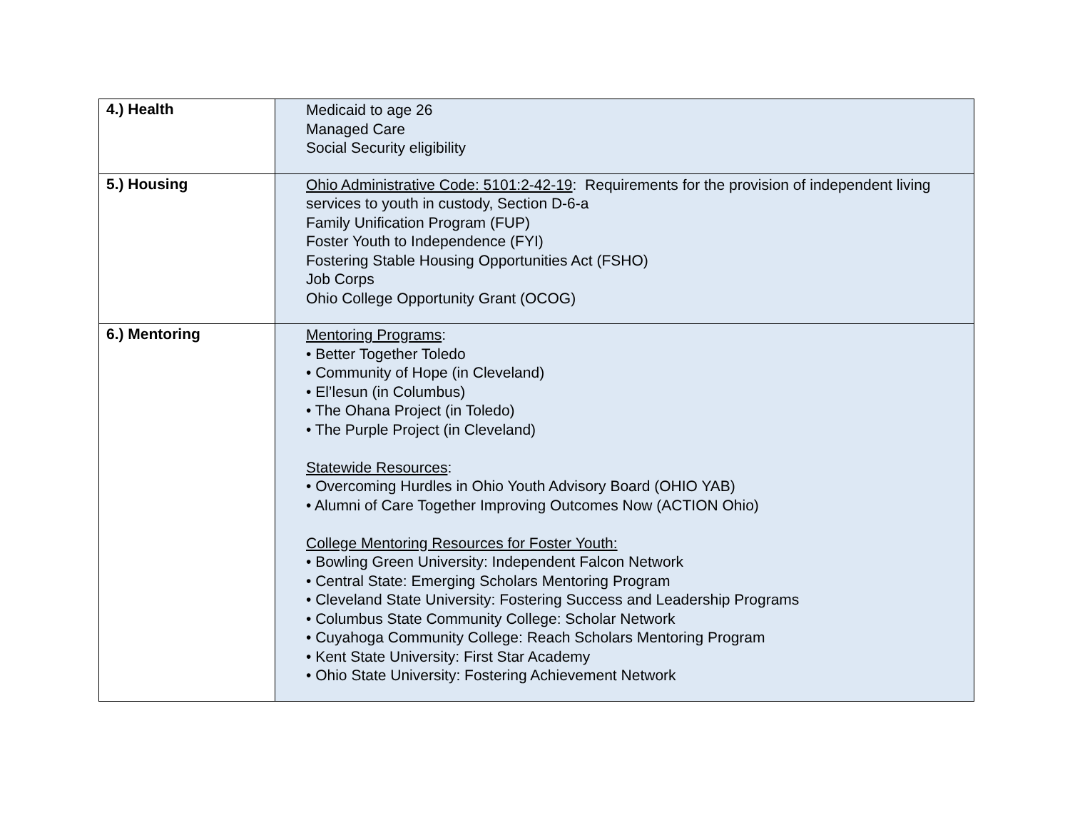| 4.) Health | Medicaid to age 26 Managed Care Social Security eligibility |
| 5.) Housing | Ohio Administrative Code: 5101:2-42-19 : Requirements for the provision of independent living services to youth in custody, Section D-6-a Family Unification Program (FUP) Foster Youth to Independence (FYI) Fostering Stable Housing Opportunities Act (FSHO) Job Corps Ohio College Opportunity Grant (OCOG) |
| 6.) Mentoring | Mentoring Programs : • Better Together Toledo • Community of Hope (in Cleveland) • El’lesun (in Columbus) • The Ohana Project (in Toledo) • The Purple Project (in Cleveland) Statewide Resources : • Overcoming Hurdles in Ohio Youth Advisory Board (OHIO YAB) • Alumni of Care Together Improving Outcomes Now (ACTION Ohio) College Mentoring Resources for Foster Youth: • Bowling Green University: Independent Falcon Network • Central State: Emerging Scholars Mentoring Program • Cleveland State University: Fostering Success and Leadership Programs • Columbus State Community College: Scholar Network • Cuyahoga Community College: Reach Scholars Mentoring Program • Kent State University: First Star Academy • Ohio State University: Fostering Achievement Network |